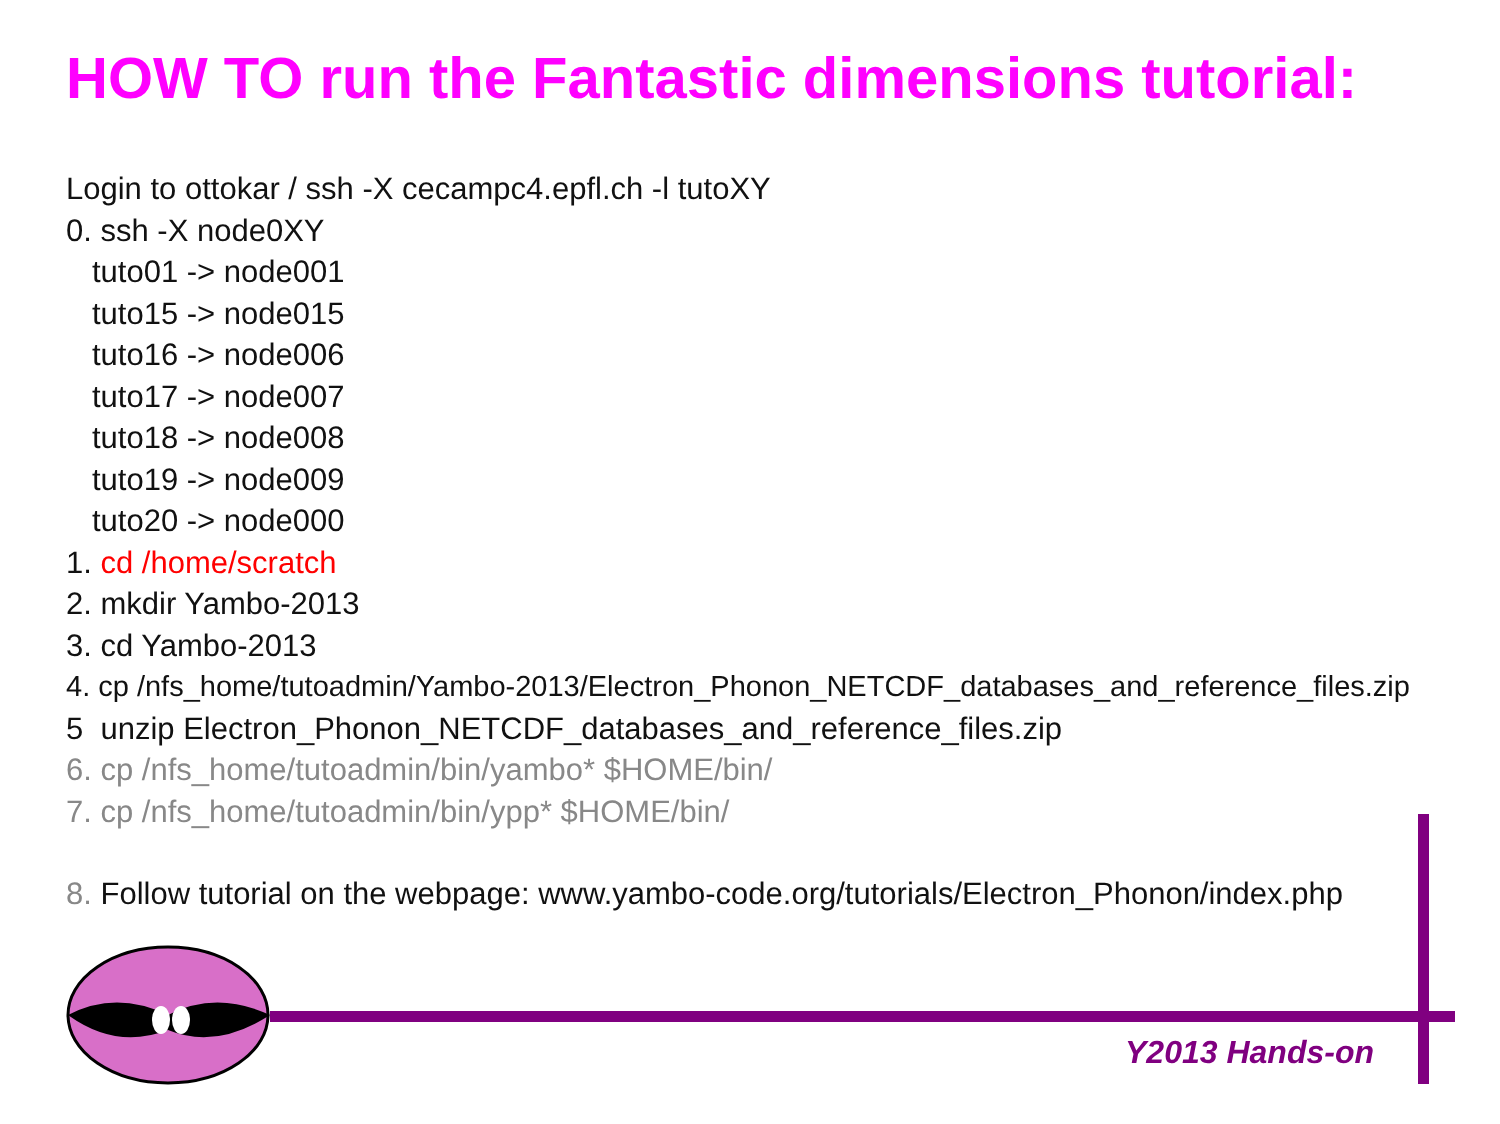HOW TO run the Fantastic dimensions tutorial:
Login to ottokar / ssh -X cecampc4.epfl.ch -l tutoXY
0. ssh -X node0XY
tuto01 -> node001
tuto15 -> node015
tuto16 -> node006
tuto17 -> node007
tuto18 -> node008
tuto19 -> node009
tuto20 -> node000
1. cd /home/scratch
2. mkdir Yambo-2013
3. cd Yambo-2013
4. cp /nfs_home/tutoadmin/Yambo-2013/Electron_Phonon_NETCDF_databases_and_reference_files.zip
5 unzip Electron_Phonon_NETCDF_databases_and_reference_files.zip
6. cp /nfs_home/tutoadmin/bin/yambo* $HOME/bin/
7. cp /nfs_home/tutoadmin/bin/ypp* $HOME/bin/
8. Follow tutorial on the webpage: www.yambo-code.org/tutorials/Electron_Phonon/index.php
Y2013 Hands-on